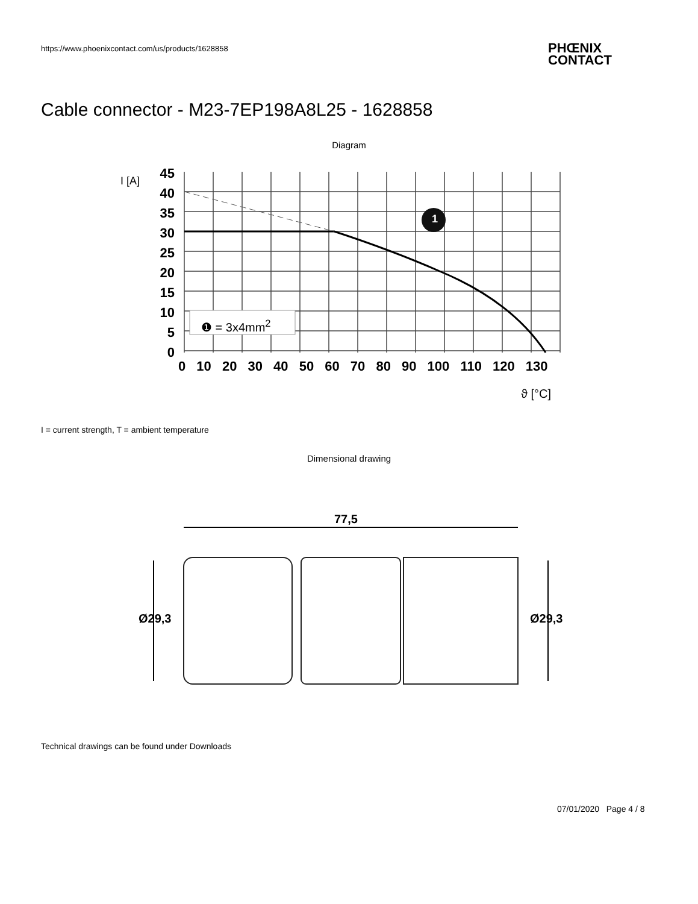https://www.phoenixcontact.com/us/products/1628858
PHŒNIX
CONTACT
Cable connector - M23-7EP198A8L25 - 1628858
Diagram
45
40
35
30
25
20
15
10
5
0
❶ = 3x4mm<sup>2</sup>
1
I [A]
0 10 20 30 40 50 60 70 80 90 100 110 120 130
ϑ [°C]
I = current strength, T = ambient temperature
Dimensional drawing
77,5
Ø29,3 Ø29,3
Technical drawings can be found under Downloads
07/01/2020 Page 4 / 8